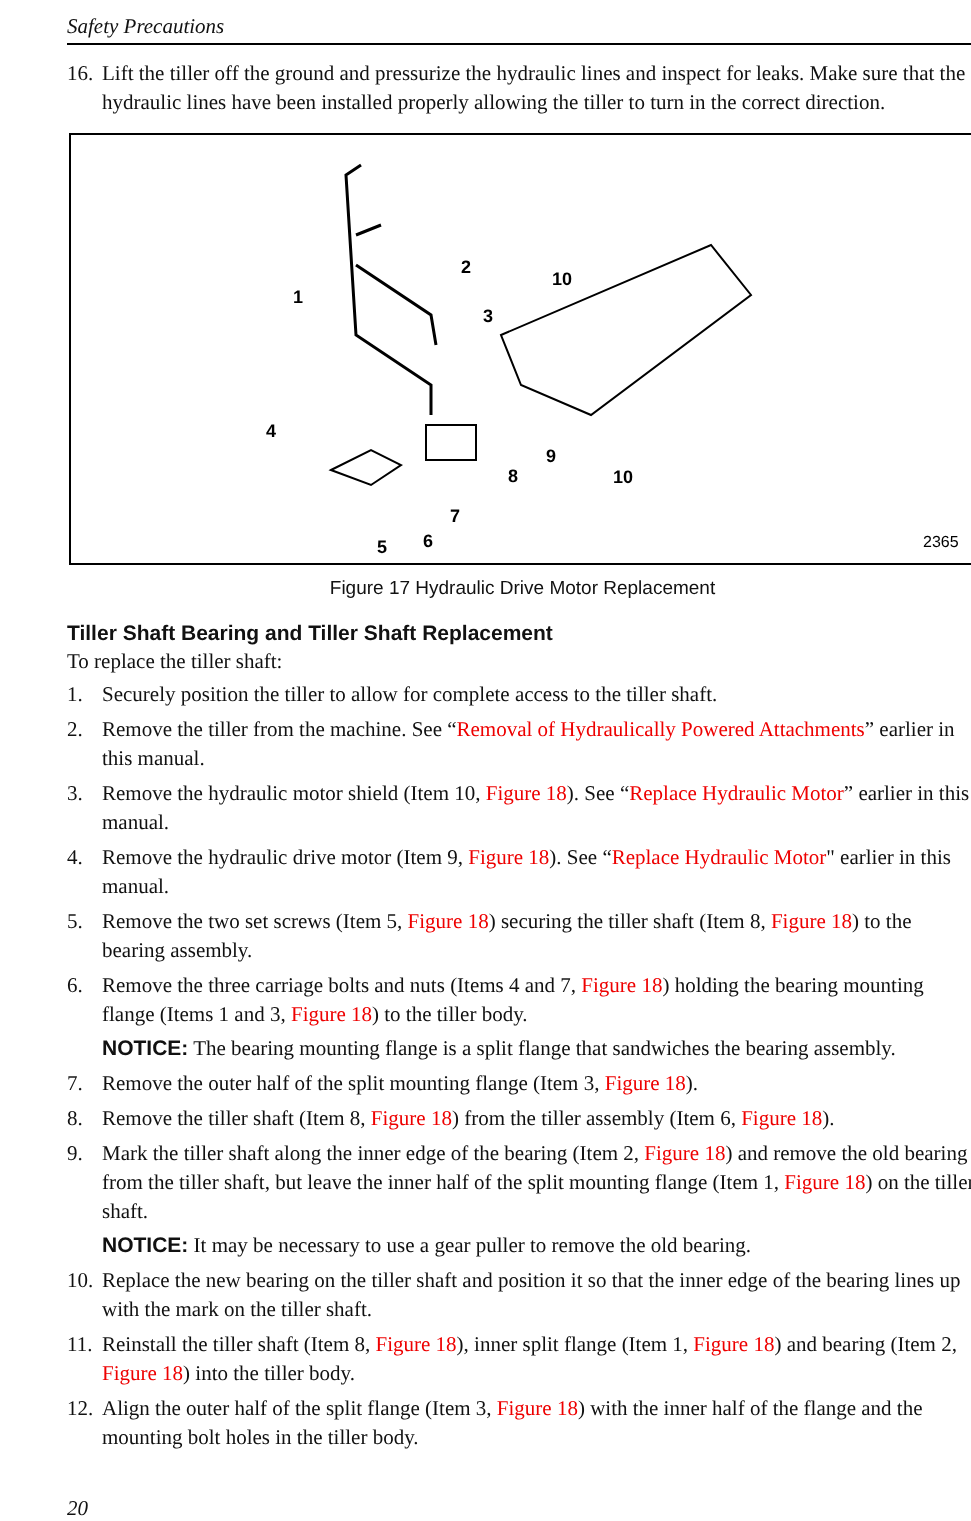Safety Precautions
16. Lift the tiller off the ground and pressurize the hydraulic lines and inspect for leaks. Make sure that the hydraulic lines have been installed properly allowing the tiller to turn in the correct direction.
1
2
3
4
5
6
7
8
9
10
10
2365
Figure 17 Hydraulic Drive Motor Replacement
Tiller Shaft Bearing and Tiller Shaft Replacement
To replace the tiller shaft:
1. Securely position the tiller to allow for complete access to the tiller shaft.
2. Remove the tiller from the machine. See “Removal of Hydraulically Powered Attachments” earlier in this manual.
3. Remove the hydraulic motor shield (Item 10, Figure 18). See “Replace Hydraulic Motor” earlier in this manual.
4. Remove the hydraulic drive motor (Item 9, Figure 18). See “Replace Hydraulic Motor" earlier in this manual.
5. Remove the two set screws (Item 5, Figure 18) securing the tiller shaft (Item 8, Figure 18) to the bearing assembly.
6. Remove the three carriage bolts and nuts (Items 4 and 7, Figure 18) holding the bearing mounting flange (Items 1 and 3, Figure 18) to the tiller body.
NOTICE: The bearing mounting flange is a split flange that sandwiches the bearing assembly.
7. Remove the outer half of the split mounting flange (Item 3, Figure 18).
8. Remove the tiller shaft (Item 8, Figure 18) from the tiller assembly (Item 6, Figure 18).
9. Mark the tiller shaft along the inner edge of the bearing (Item 2, Figure 18) and remove the old bearing from the tiller shaft, but leave the inner half of the split mounting flange (Item 1, Figure 18) on the tiller shaft.
NOTICE: It may be necessary to use a gear puller to remove the old bearing.
10. Replace the new bearing on the tiller shaft and position it so that the inner edge of the bearing lines up with the mark on the tiller shaft.
11. Reinstall the tiller shaft (Item 8, Figure 18), inner split flange (Item 1, Figure 18) and bearing (Item 2, Figure 18) into the tiller body.
12. Align the outer half of the split flange (Item 3, Figure 18) with the inner half of the flange and the mounting bolt holes in the tiller body.
20